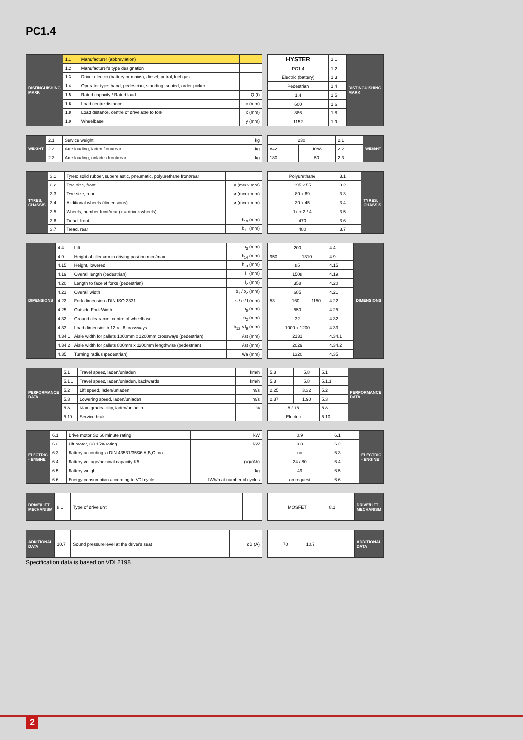PC1.4
| DISTINGUISHING MARK | 1.1 | Manufacturer (abbreviation) | |
| | 1.2 | Manufacturer's type designation | |
| | 1.3 | Drive: electric (battery or mains), diesel, petrol, fuel gas | |
| | 1.4 | Operator type: hand, pedestrian, standing, seated, order-picker | |
| | 1.5 | Rated capacity / Rated load | Q (t) |
| | 1.6 | Load centre distance | c (mm) |
| | 1.8 | Load distance, centre of drive axle to fork | x (mm) |
| | 1.9 | Wheelbase | y (mm) |
| HYSTER | 1.1 | DISTINGUISHING MARK |
| PC1.4 | 1.2 | |
| Electric (battery) | 1.3 | |
| Pedestrian | 1.4 | |
| 1.4 | 1.5 | |
| 600 | 1.6 | |
| 886 | 1.8 | |
| 1152 | 1.9 | |
| WEIGHT | 2.1 | Service weight | kg |
| | 2.2 | Axle loading, laden front/rear | kg |
| | 2.3 | Axle loading, unladen front/rear | kg |
| 230 | | 2.1 | WEIGHT |
| 642 | 1088 | 2.2 | |
| 180 | 50 | 2.3 | |
| TYRES, CHASSIS | 3.1 | Tyres: solid rubber, superelastic, pneumatic, polyurethane front/rear | |
| | 3.2 | Tyre size, front | ø (mm x mm) |
| | 3.3 | Tyre size, rear | ø (mm x mm) |
| | 3.4 | Additional wheels (dimensions) | ø (mm x mm) |
| | 3.5 | Wheels, number front/rear (x = driven wheels) | |
| | 3.6 | Tread, front | b<sub>10</sub> (mm) |
| | 3.7 | Tread, rear | b<sub>11</sub> (mm) |
| Polyurethane | 3.1 | TYRES, CHASSIS |
| 195 x 55 | 3.2 | |
| 80 x 69 | 3.3 | |
| 30 x 45 | 3.4 | |
| 1x + 2 / 4 | 3.5 | |
| 470 | 3.6 | |
| 480 | 3.7 | |
| DIMENSIONS | 4.4 | Lift | h<sub>3</sub> (mm) |
| | 4.9 | Height of tiller arm in driving position min./max. | h<sub>14</sub> (mm) |
| | 4.15 | Height, lowered | h<sub>13</sub> (mm) |
| | 4.19 | Overall length (pedestrian) | l<sub>1</sub> (mm) |
| | 4.20 | Length to face of forks (pedestrian) | l<sub>2</sub> (mm) |
| | 4.21 | Overall width | b<sub>1</sub> / b<sub>2</sub> (mm) |
| | 4.22 | Fork dimensions DIN ISO 2331 | s / e / l (mm) |
| | 4.25 | Outside Fork Width | b<sub>5</sub> (mm) |
| | 4.32 | Ground clearance, centre of wheelbase | m<sub>2</sub> (mm) |
| | 4.33 | Load dimension b 12 × l 6 crossways | b<sub>12</sub> × l<sub>6</sub> (mm) |
| | 4.34.1 | Aisle width for pallets 1000mm x 1200mm crossways (pedestrian) | Ast (mm) |
| | 4.34.2 | Aisle width for pallets 800mm x 1200mm lengthwise (pedestrian) | Ast (mm) |
| | 4.35 | Turning radius (pedestrian) | Wa (mm) |
| 200 | | | 4.4 | DIMENSIONS |
| 950 | 1310 | | 4.9 | |
| 85 | | | 4.15 | |
| 1508 | | | 4.19 | |
| 358 | | | 4.20 | |
| 685 | | | 4.21 | |
| 53 | 160 | 1150 | 4.22 | |
| 550 | | | 4.25 | |
| 32 | | | 4.32 | |
| 1000 x 1200 | | | 4.33 | |
| 2131 | | | 4.34.1 | |
| 2029 | | | 4.34.2 | |
| 1320 | | | 4.35 | |
| PERFORMANCE DATA | 5.1 | Travel speed, laden/unladen | km/h |
| | 5.1.1 | Travel speed, laden/unladen, backwards | km/h |
| | 5.2 | Lift speed, laden/unladen | m/s |
| | 5.3 | Lowering speed, laden/unladen | m/s |
| | 5.8 | Max. gradeability, laden/unladen | % |
| | 5.10 | Service brake | |
| 5.3 | 5.8 | 5.1 | PERFORMANCE DATA |
| 5.3 | 5.8 | 5.1.1 | |
| 2.25 | 3.32 | 5.2 | |
| 2.37 | 1.90 | 5.3 | |
| 5 / 15 | | 5.8 | |
| Electric | | 5.10 | |
| ELECTRIC - ENGINE | 6.1 | Drive motor S2 60 minute rating | kW |
| | 6.2 | Lift motor, S3 15% rating | kW |
| | 6.3 | Battery according to DIN 43531/35/36 A,B,C, no | |
| | 6.4 | Battery voltage/nominal capacity K5 | (V)/(Ah) |
| | 6.5 | Battery weight | kg |
| | 6.6 | Energy consumption according to VDI cycle | kWh/h at number of cycles |
| 0.9 | 6.1 | ELECTRIC - ENGINE |
| 0.8 | 6.2 | |
| no | 6.3 | |
| 24 / 80 | 6.4 | |
| 49 | 6.5 | |
| on request | 6.6 | |
| DRIVE/LIFT MECHANISM | 8.1 | Type of drive unit | |
| MOSFET | 8.1 | DRIVE/LIFT MECHANISM |
| ADDITIONAL DATA | 10.7 | Sound pressure level at the driver's seat | dB (A) |
| 70 | 10.7 | ADDITIONAL DATA |
Specification data is based on VDI 2198
2